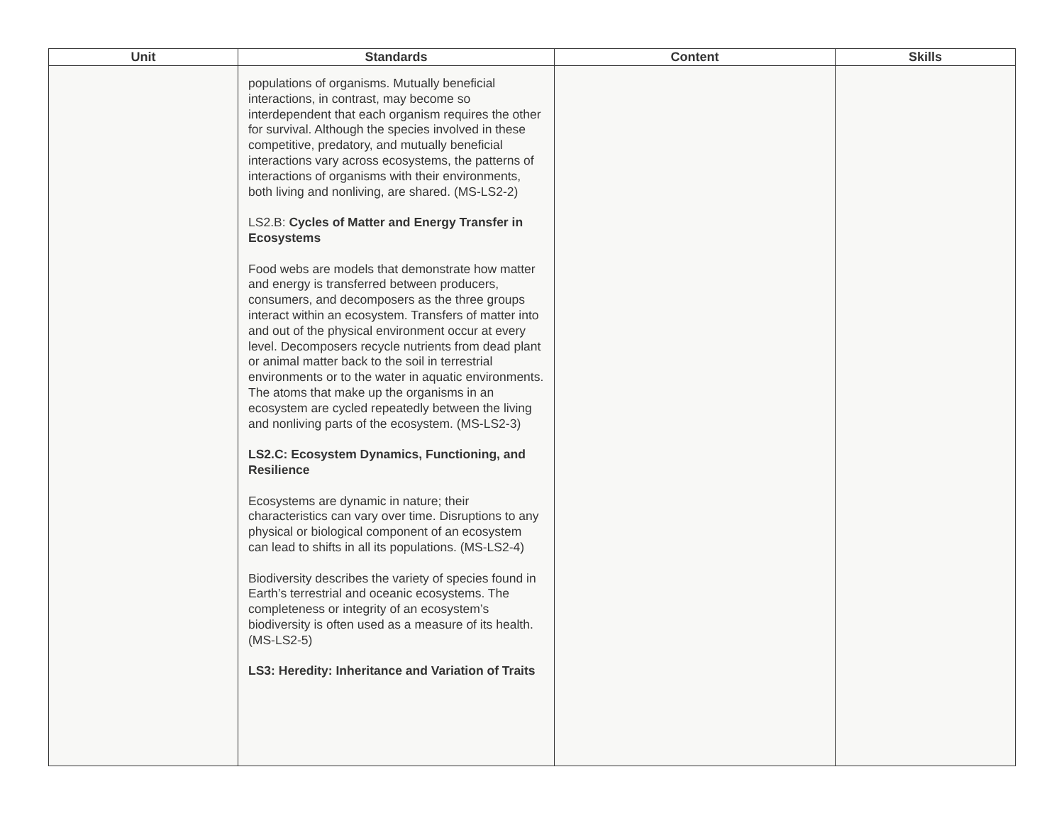| Unit | Standards | Content | Skills |
| --- | --- | --- | --- |
| | populations of organisms. Mutually beneficial interactions, in contrast, may become so interdependent that each organism requires the other for survival. Although the species involved in these competitive, predatory, and mutually beneficial interactions vary across ecosystems, the patterns of interactions of organisms with their environments, both living and nonliving, are shared. (MS-LS2-2) LS2.B: Cycles of Matter and Energy Transfer in Ecosystems Food webs are models that demonstrate how matter and energy is transferred between producers, consumers, and decomposers as the three groups interact within an ecosystem. Transfers of matter into and out of the physical environment occur at every level. Decomposers recycle nutrients from dead plant or animal matter back to the soil in terrestrial environments or to the water in aquatic environments. The atoms that make up the organisms in an ecosystem are cycled repeatedly between the living and nonliving parts of the ecosystem. (MS-LS2-3) LS2.C: Ecosystem Dynamics, Functioning, and Resilience Ecosystems are dynamic in nature; their characteristics can vary over time. Disruptions to any physical or biological component of an ecosystem can lead to shifts in all its populations. (MS-LS2-4) Biodiversity describes the variety of species found in Earth’s terrestrial and oceanic ecosystems. The completeness or integrity of an ecosystem’s biodiversity is often used as a measure of its health. (MS-LS2-5) LS3: Heredity: Inheritance and Variation of Traits | | |